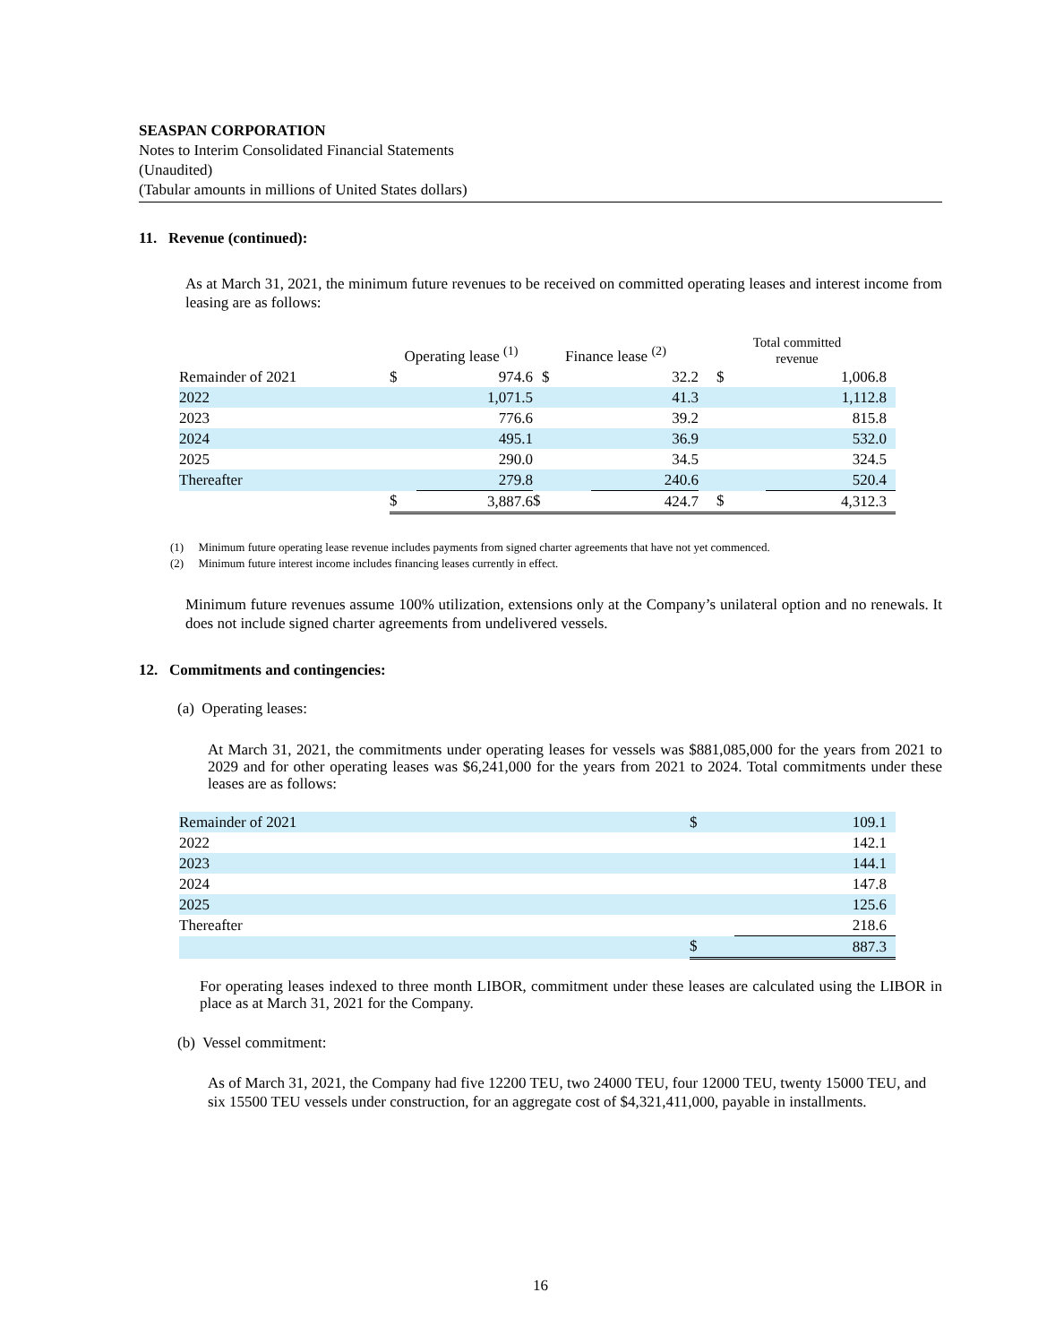SEASPAN CORPORATION
Notes to Interim Consolidated Financial Statements
(Unaudited)
(Tabular amounts in millions of United States dollars)
11. Revenue (continued):
As at March 31, 2021, the minimum future revenues to be received on committed operating leases and interest income from leasing are as follows:
| | Operating lease <sup>(1)</sup> | | Finance lease <sup>(2)</sup> | | Total committed revenue | |
| Remainder of 2021 | $ | 974.6 | $ | 32.2 | $ | 1,006.8 |
| 2022 | | 1,071.5 | | 41.3 | | 1,112.8 |
| 2023 | | 776.6 | | 39.2 | | 815.8 |
| 2024 | | 495.1 | | 36.9 | | 532.0 |
| 2025 | | 290.0 | | 34.5 | | 324.5 |
| Thereafter | | 279.8 | | 240.6 | | 520.4 |
| | $ | 3,887.6 | $ | 424.7 | $ | 4,312.3 |
(1) Minimum future operating lease revenue includes payments from signed charter agreements that have not yet commenced.
(2) Minimum future interest income includes financing leases currently in effect.
Minimum future revenues assume 100% utilization, extensions only at the Company’s unilateral option and no renewals. It does not include signed charter agreements from undelivered vessels.
12. Commitments and contingencies:
(a) Operating leases:
At March 31, 2021, the commitments under operating leases for vessels was $881,085,000 for the years from 2021 to 2029 and for other operating leases was $6,241,000 for the years from 2021 to 2024. Total commitments under these leases are as follows:
| Remainder of 2021 | $ | 109.1 |
| 2022 | | 142.1 |
| 2023 | | 144.1 |
| 2024 | | 147.8 |
| 2025 | | 125.6 |
| Thereafter | | 218.6 |
| | $ | 887.3 |
For operating leases indexed to three month LIBOR, commitment under these leases are calculated using the LIBOR in place as at March 31, 2021 for the Company.
(b) Vessel commitment:
As of March 31, 2021, the Company had five 12200 TEU, two 24000 TEU, four 12000 TEU, twenty 15000 TEU, and six 15500 TEU vessels under construction, for an aggregate cost of $4,321,411,000, payable in installments.
16